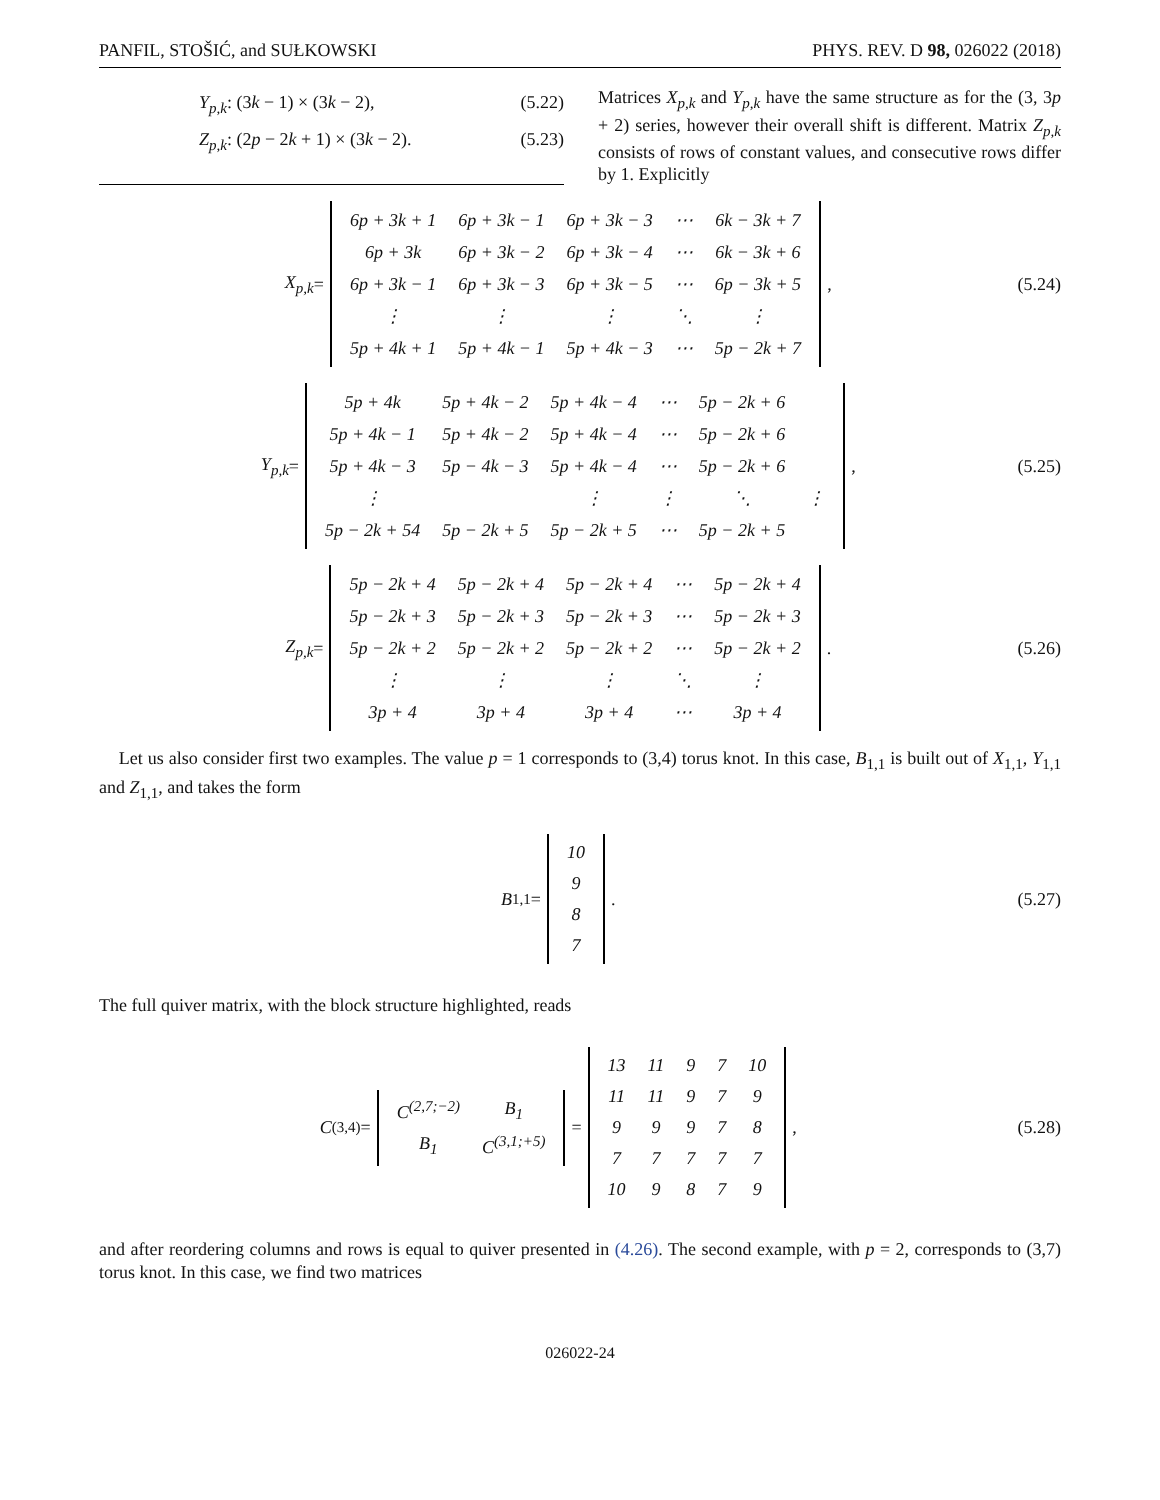PANFIL, STOŠIĆ, and SUŁKOWSKI PHYS. REV. D 98, 026022 (2018)
Y<sub>p,k</sub>: (3k − 1) × (3k − 2), (5.22)
Z<sub>p,k</sub>: (2p − 2k + 1) × (3k − 2). (5.23)
Matrices X<sub>p,k</sub> and Y<sub>p,k</sub> have the same structure as for the (3, 3p + 2) series, however their overall shift is different. Matrix Z<sub>p,k</sub> consists of rows of constant values, and consecutive rows differ by 1. Explicitly
X<sub>p,k</sub> =
| 6p + 3k + 1 | 6p + 3k − 1 | 6p + 3k − 3 | ⋯ | 6k − 3k + 7 |
| 6p + 3k | 6p + 3k − 2 | 6p + 3k − 4 | ⋯ | 6k − 3k + 6 |
| 6p + 3k − 1 | 6p + 3k − 3 | 6p + 3k − 5 | ⋯ | 6p − 3k + 5 |
| ⋮ | ⋮ | ⋮ | ⋱ | ⋮ |
| 5p + 4k + 1 | 5p + 4k − 1 | 5p + 4k − 3 | ⋯ | 5p − 2k + 7 |
,
(5.24)
Y<sub>p,k</sub> =
| 5p + 4k | 5p + 4k − 2 | 5p + 4k − 4 | ⋯ | 5p − 2k + 6 | |
| 5p + 4k − 1 | 5p + 4k − 2 | 5p + 4k − 4 | ⋯ | 5p − 2k + 6 | |
| 5p + 4k − 3 | 5p − 4k − 3 | 5p + 4k − 4 | ⋯ | 5p − 2k + 6 | |
| ⋮ | | ⋮ | ⋮ | ⋱ | ⋮ |
| 5p − 2k + 54 | 5p − 2k + 5 | 5p − 2k + 5 | ⋯ | 5p − 2k + 5 | |
,
(5.25)
Z<sub>p,k</sub> =
| 5p − 2k + 4 | 5p − 2k + 4 | 5p − 2k + 4 | ⋯ | 5p − 2k + 4 |
| 5p − 2k + 3 | 5p − 2k + 3 | 5p − 2k + 3 | ⋯ | 5p − 2k + 3 |
| 5p − 2k + 2 | 5p − 2k + 2 | 5p − 2k + 2 | ⋯ | 5p − 2k + 2 |
| ⋮ | ⋮ | ⋮ | ⋱ | ⋮ |
| 3p + 4 | 3p + 4 | 3p + 4 | ⋯ | 3p + 4 |
.
(5.26)
Let us also consider first two examples. The value p = 1 corresponds to (3,4) torus knot. In this case, B<sub>1,1</sub> is built out of X<sub>1,1</sub>, Y<sub>1,1</sub> and Z<sub>1,1</sub>, and takes the form
B<sub>1,1</sub> =
| 10 |
| 9 |
| 8 |
| 7 |
.
(5.27)
The full quiver matrix, with the block structure highlighted, reads
C<sup>(3,4)</sup> =
| C<sup>(2,7;−2)</sup> | B<sub>1</sub> |
| B<sub>1</sub> | C<sup>(3,1;+5)</sup> |
=
| 13 | 11 | 9 | 7 | 10 |
| 11 | 11 | 9 | 7 | 9 |
| 9 | 9 | 9 | 7 | 8 |
| 7 | 7 | 7 | 7 | 7 |
| 10 | 9 | 8 | 7 | 9 |
,
(5.28)
and after reordering columns and rows is equal to quiver presented in (4.26). The second example, with p = 2, corresponds to (3,7) torus knot. In this case, we find two matrices
026022-24